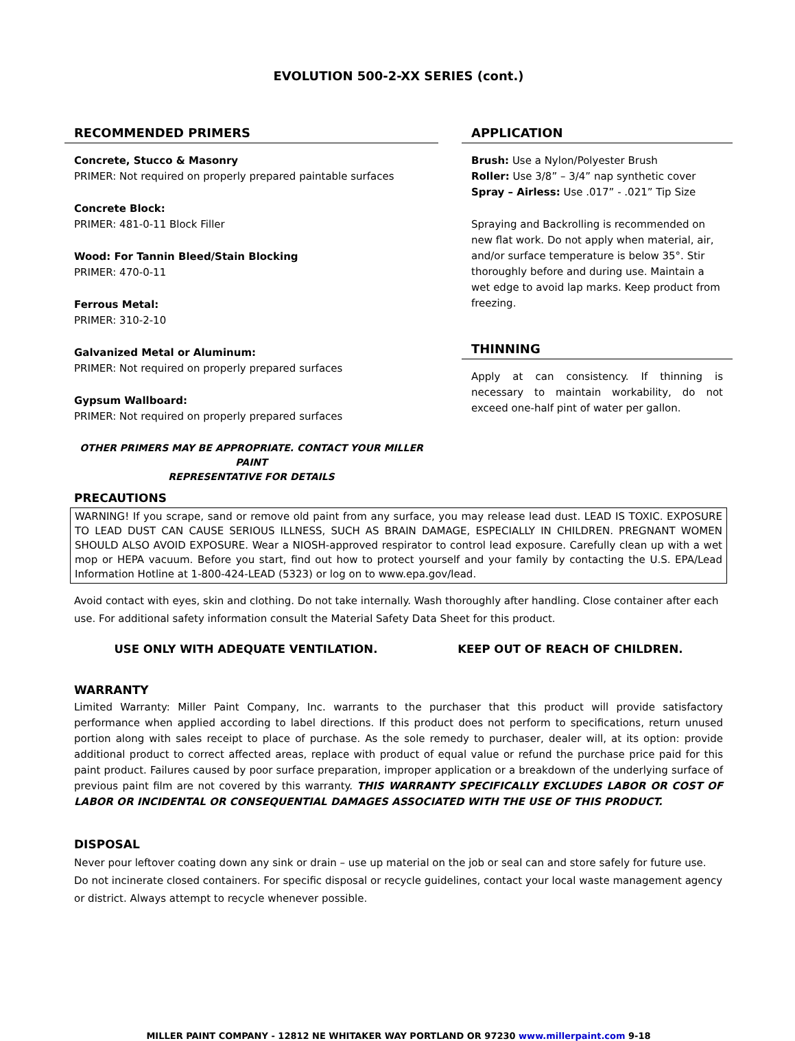EVOLUTION 500-2-XX SERIES (cont.)
RECOMMENDED PRIMERS
Concrete, Stucco & Masonry
PRIMER: Not required on properly prepared paintable surfaces
Concrete Block:
PRIMER: 481-0-11 Block Filler
Wood: For Tannin Bleed/Stain Blocking
PRIMER: 470-0-11
Ferrous Metal:
PRIMER: 310-2-10
Galvanized Metal or Aluminum:
PRIMER: Not required on properly prepared surfaces
Gypsum Wallboard:
PRIMER: Not required on properly prepared surfaces
OTHER PRIMERS MAY BE APPROPRIATE. CONTACT YOUR MILLER PAINT
REPRESENTATIVE FOR DETAILS
APPLICATION
Brush: Use a Nylon/Polyester Brush
Roller: Use 3/8” – 3/4” nap synthetic cover
Spray – Airless: Use .017” - .021” Tip Size
Spraying and Backrolling is recommended on new flat work. Do not apply when material, air, and/or surface temperature is below 35°. Stir thoroughly before and during use. Maintain a wet edge to avoid lap marks. Keep product from freezing.
THINNING
Apply at can consistency. If thinning is necessary to maintain workability, do not exceed one-half pint of water per gallon.
PRECAUTIONS
WARNING! If you scrape, sand or remove old paint from any surface, you may release lead dust. LEAD IS TOXIC. EXPOSURE TO LEAD DUST CAN CAUSE SERIOUS ILLNESS, SUCH AS BRAIN DAMAGE, ESPECIALLY IN CHILDREN. PREGNANT WOMEN SHOULD ALSO AVOID EXPOSURE. Wear a NIOSH-approved respirator to control lead exposure. Carefully clean up with a wet mop or HEPA vacuum. Before you start, find out how to protect yourself and your family by contacting the U.S. EPA/Lead Information Hotline at 1-800-424-LEAD (5323) or log on to www.epa.gov/lead.
Avoid contact with eyes, skin and clothing. Do not take internally. Wash thoroughly after handling. Close container after each use. For additional safety information consult the Material Safety Data Sheet for this product.
USE ONLY WITH ADEQUATE VENTILATION. KEEP OUT OF REACH OF CHILDREN.
WARRANTY
Limited Warranty: Miller Paint Company, Inc. warrants to the purchaser that this product will provide satisfactory performance when applied according to label directions. If this product does not perform to specifications, return unused portion along with sales receipt to place of purchase. As the sole remedy to purchaser, dealer will, at its option: provide additional product to correct affected areas, replace with product of equal value or refund the purchase price paid for this paint product. Failures caused by poor surface preparation, improper application or a breakdown of the underlying surface of previous paint film are not covered by this warranty. THIS WARRANTY SPECIFICALLY EXCLUDES LABOR OR COST OF LABOR OR INCIDENTAL OR CONSEQUENTIAL DAMAGES ASSOCIATED WITH THE USE OF THIS PRODUCT.
DISPOSAL
Never pour leftover coating down any sink or drain – use up material on the job or seal can and store safely for future use. Do not incinerate closed containers. For specific disposal or recycle guidelines, contact your local waste management agency or district. Always attempt to recycle whenever possible.
MILLER PAINT COMPANY - 12812 NE WHITAKER WAY PORTLAND OR 97230 www.millerpaint.com 9-18